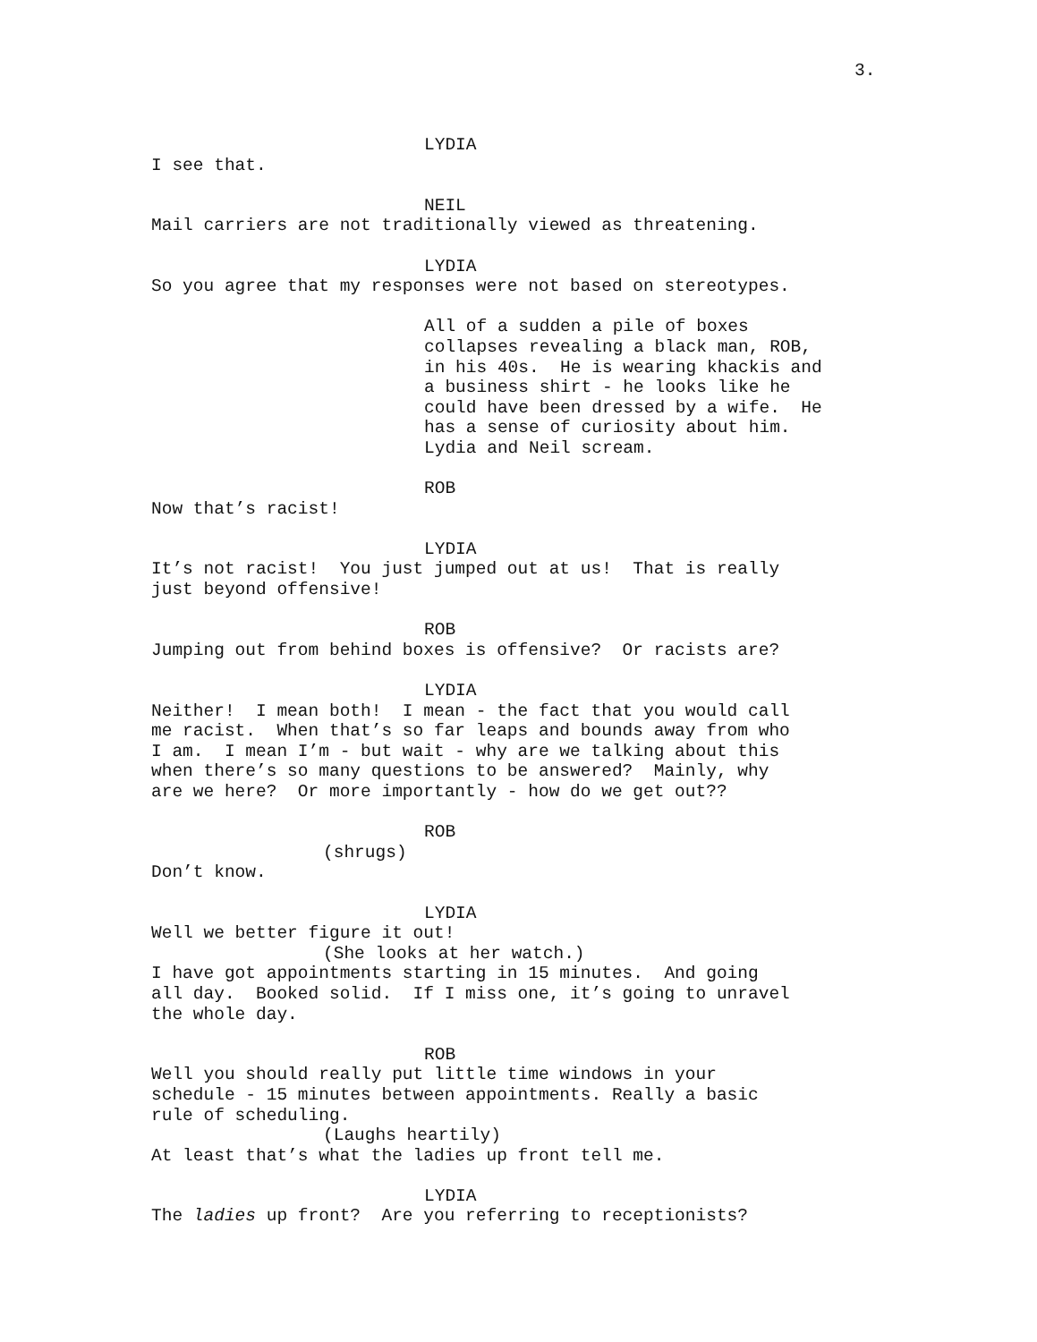3.
LYDIA
I see that.
NEIL
Mail carriers are not traditionally viewed as threatening.
LYDIA
So you agree that my responses were not based on stereotypes.
All of a sudden a pile of boxes collapses revealing a black man, ROB, in his 40s. He is wearing khackis and a business shirt - he looks like he could have been dressed by a wife. He has a sense of curiosity about him. Lydia and Neil scream.
ROB
Now that’s racist!
LYDIA
It’s not racist! You just jumped out at us! That is really just beyond offensive!
ROB
Jumping out from behind boxes is offensive? Or racists are?
LYDIA
Neither! I mean both! I mean - the fact that you would call me racist. When that’s so far leaps and bounds away from who I am. I mean I’m - but wait - why are we talking about this when there’s so many questions to be answered? Mainly, why are we here? Or more importantly - how do we get out??
ROB
(shrugs)
Don’t know.
LYDIA
Well we better figure it out!
(She looks at her watch.)
I have got appointments starting in 15 minutes. And going all day. Booked solid. If I miss one, it’s going to unravel the whole day.
ROB
Well you should really put little time windows in your schedule - 15 minutes between appointments. Really a basic rule of scheduling.
(Laughs heartily)
At least that’s what the ladies up front tell me.
LYDIA
The ladies up front? Are you referring to receptionists?